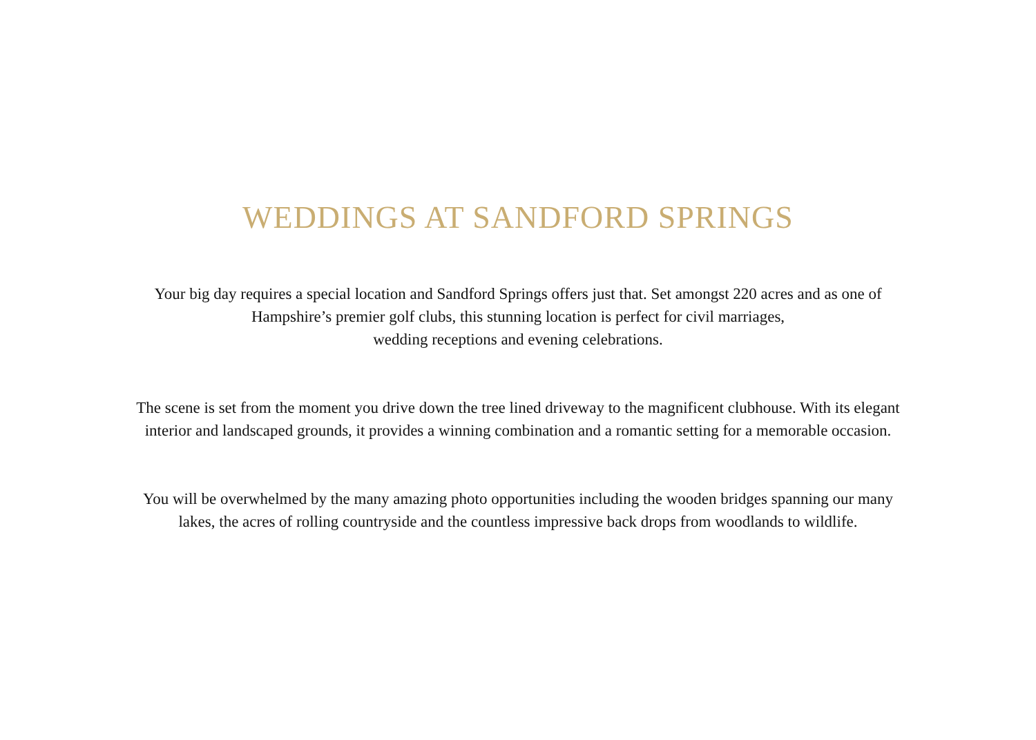WEDDINGS AT SANDFORD SPRINGS
Your big day requires a special location and Sandford Springs offers just that. Set amongst 220 acres and as one of
Hampshire’s premier golf clubs, this stunning location is perfect for civil marriages,
wedding receptions and evening celebrations.
The scene is set from the moment you drive down the tree lined driveway to the magnificent clubhouse. With its elegant
interior and landscaped grounds, it provides a winning combination and a romantic setting for a memorable occasion.
You will be overwhelmed by the many amazing photo opportunities including the wooden bridges spanning our many
lakes, the acres of rolling countryside and the countless impressive back drops from woodlands to wildlife.